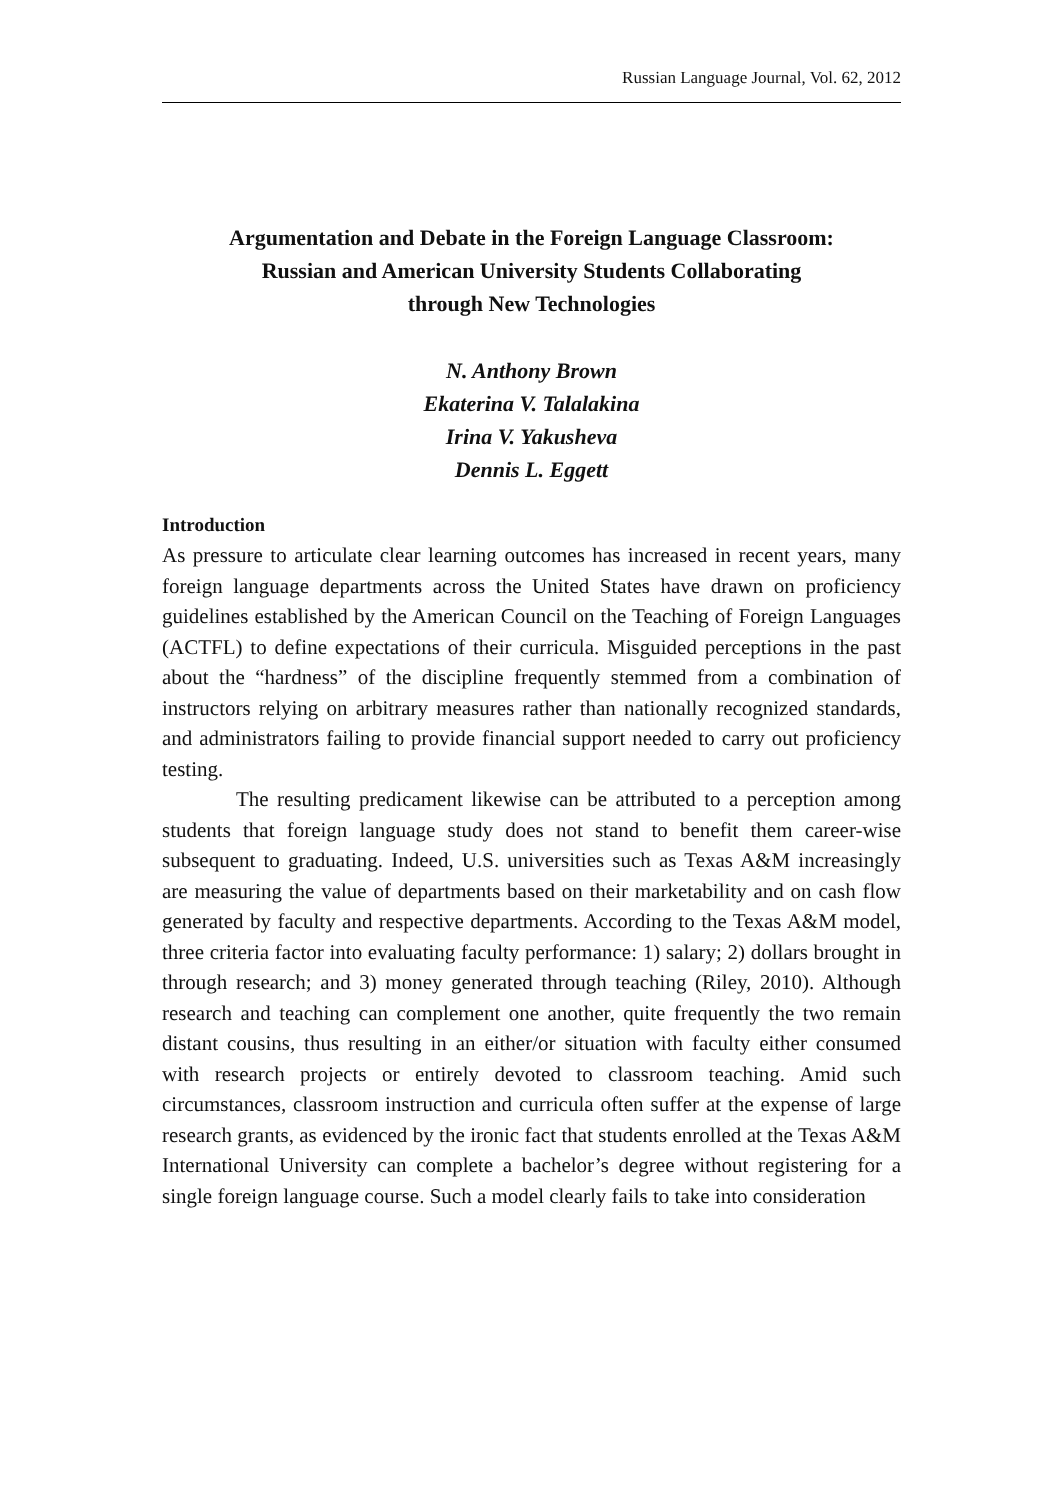Russian Language Journal, Vol. 62, 2012
Argumentation and Debate in the Foreign Language Classroom:
Russian and American University Students Collaborating
through New Technologies
N. Anthony Brown
Ekaterina V. Talalakina
Irina V. Yakusheva
Dennis L. Eggett
Introduction
As pressure to articulate clear learning outcomes has increased in recent years, many foreign language departments across the United States have drawn on proficiency guidelines established by the American Council on the Teaching of Foreign Languages (ACTFL) to define expectations of their curricula. Misguided perceptions in the past about the “hardness” of the discipline frequently stemmed from a combination of instructors relying on arbitrary measures rather than nationally recognized standards, and administrators failing to provide financial support needed to carry out proficiency testing.
The resulting predicament likewise can be attributed to a perception among students that foreign language study does not stand to benefit them career-wise subsequent to graduating. Indeed, U.S. universities such as Texas A&M increasingly are measuring the value of departments based on their marketability and on cash flow generated by faculty and respective departments. According to the Texas A&M model, three criteria factor into evaluating faculty performance: 1) salary; 2) dollars brought in through research; and 3) money generated through teaching (Riley, 2010). Although research and teaching can complement one another, quite frequently the two remain distant cousins, thus resulting in an either/or situation with faculty either consumed with research projects or entirely devoted to classroom teaching. Amid such circumstances, classroom instruction and curricula often suffer at the expense of large research grants, as evidenced by the ironic fact that students enrolled at the Texas A&M International University can complete a bachelor’s degree without registering for a single foreign language course. Such a model clearly fails to take into consideration